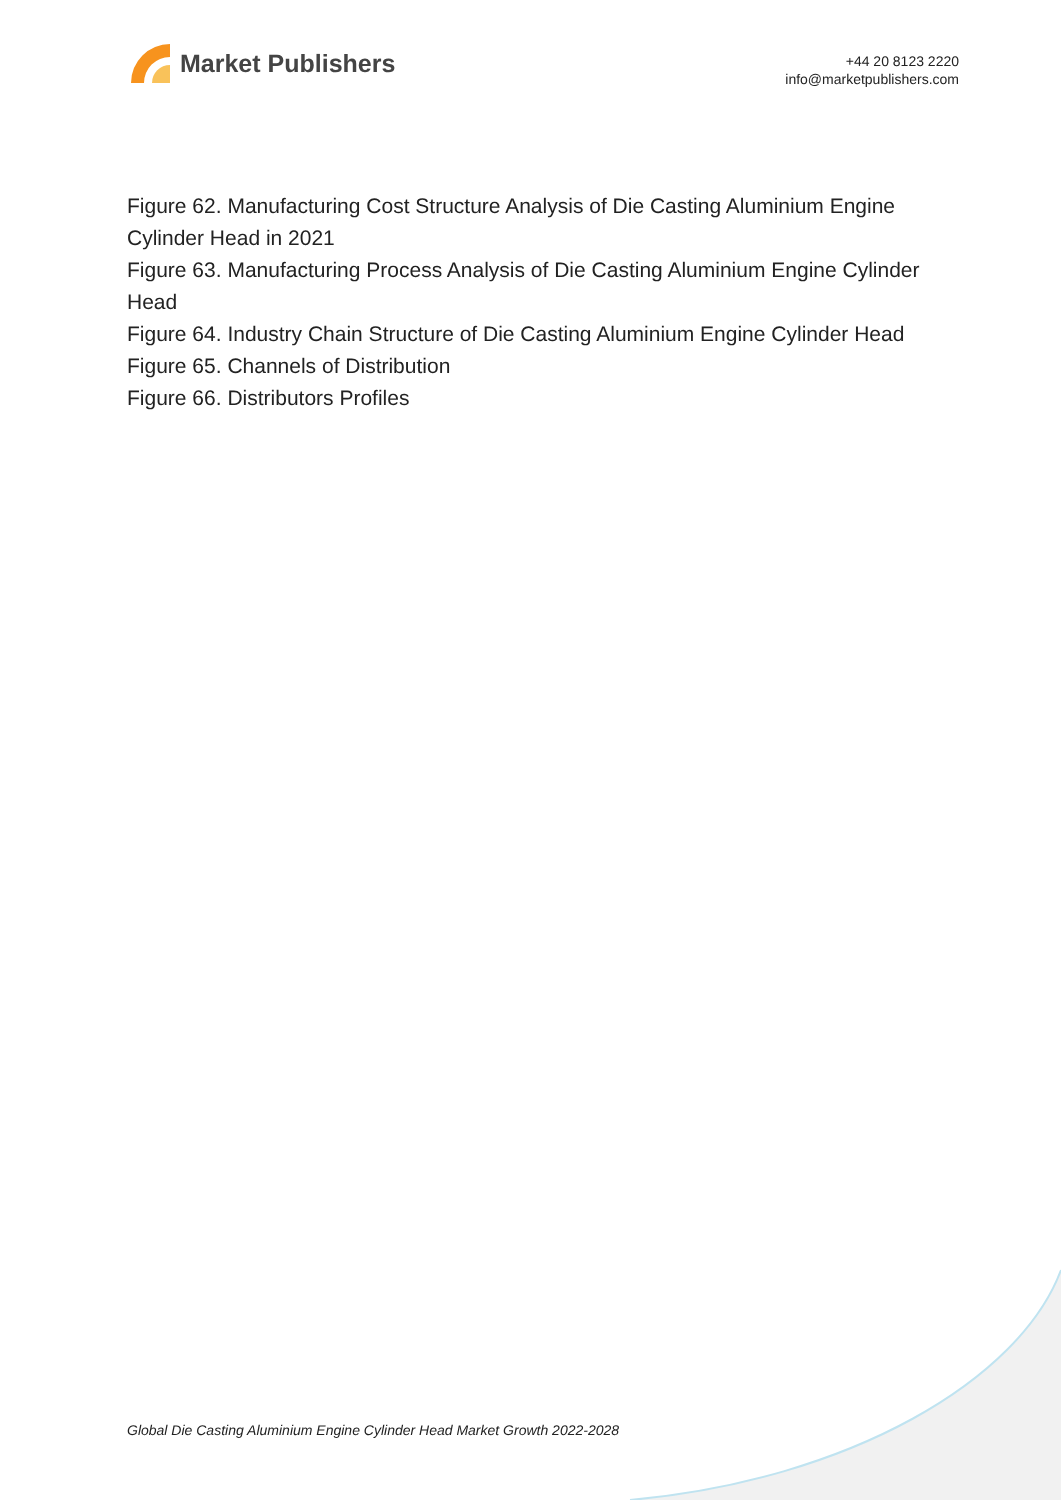Market Publishers
+44 20 8123 2220
info@marketpublishers.com
Figure 62. Manufacturing Cost Structure Analysis of Die Casting Aluminium Engine Cylinder Head in 2021
Figure 63. Manufacturing Process Analysis of Die Casting Aluminium Engine Cylinder Head
Figure 64. Industry Chain Structure of Die Casting Aluminium Engine Cylinder Head
Figure 65. Channels of Distribution
Figure 66. Distributors Profiles
Global Die Casting Aluminium Engine Cylinder Head Market Growth 2022-2028